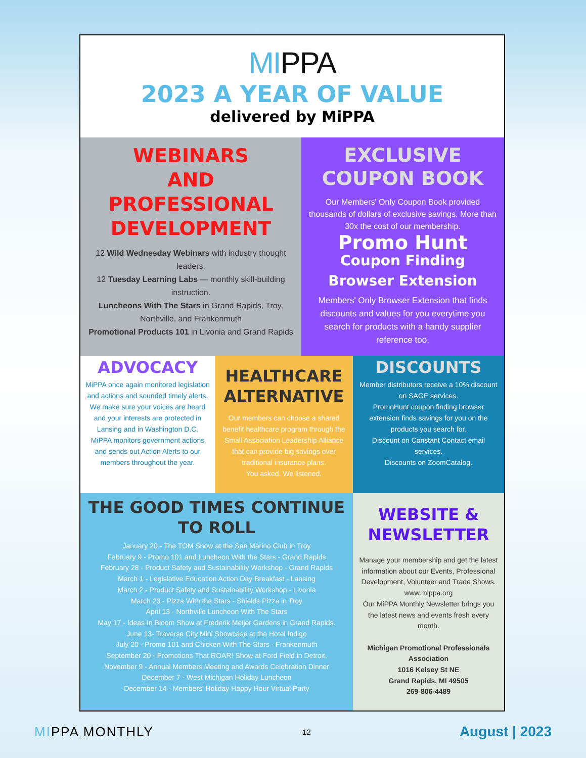MIPPA
2023 A YEAR OF VALUE
delivered by MiPPA
WEBINARS
AND
PROFESSIONAL
DEVELOPMENT
12 Wild Wednesday Webinars with industry thought leaders.
12 Tuesday Learning Labs — monthly skill-building instruction.
Luncheons With The Stars in Grand Rapids, Troy, Northville, and Frankenmuth
Promotional Products 101 in Livonia and Grand Rapids
EXCLUSIVE
COUPON BOOK
Our Members' Only Coupon Book provided thousands of dollars of exclusive savings. More than 30x the cost of our membership.
Promo Hunt
Coupon Finding Browser Extension
Members' Only Browser Extension that finds discounts and values for you everytime you search for products with a handy supplier reference too.
ADVOCACY
MiPPA once again monitored legislation and actions and sounded timely alerts. We make sure your voices are heard and your interests are protected in Lansing and in Washington D.C.
MiPPA monitors government actions and sends out Action Alerts to our members throughout the year.
HEALTHCARE ALTERNATIVE
Our members can choose a shared benefit healthcare program through the Small Association Leadership Alliance that can provide big savings over traditional insurance plans.
You asked. We listened.
DISCOUNTS
Member distributors receive a 10% discount on SAGE services.
PromoHunt coupon finding browser extension finds savings for you on the products you search for.
Discount on Constant Contact email services.
Discounts on ZoomCatalog.
THE GOOD TIMES CONTINUE TO ROLL
January 20 - The TOM Show at the San Marino Club in Troy
February 9 - Promo 101 and Luncheon With the Stars - Grand Rapids
February 28 - Product Safety and Sustainability Workshop - Grand Rapids
March 1 - Legislative Education Action Day Breakfast - Lansing
March 2 - Product Safety and Sustainability Workshop - Livonia
March 23 - Pizza With the Stars - Shields Pizza in Troy
April 13 - Northville Luncheon With The Stars
May 17 - Ideas In Bloom Show at Frederik Meijer Gardens in Grand Rapids.
June 13- Traverse City Mini Showcase at the Hotel Indigo
July 20 - Promo 101 and Chicken With The Stars - Frankenmuth
September 20 - Promotions That ROAR! Show at Ford Field in Detroit.
November 9 - Annual Members Meeting and Awards Celebration Dinner
December 7 - West Michigan Holiday Luncheon
December 14 - Members' Holiday Happy Hour Virtual Party
WEBSITE & NEWSLETTER
Manage your membership and get the latest information about our Events, Professional Development, Volunteer and Trade Shows.
www.mippa.org
Our MiPPA Monthly Newsletter brings you the latest news and events fresh every month.
Michigan Promotional Professionals Association
1016 Kelsey St NE
Grand Rapids, MI 49505
269-806-4489
MIPPA MONTHLY
12
August | 2023